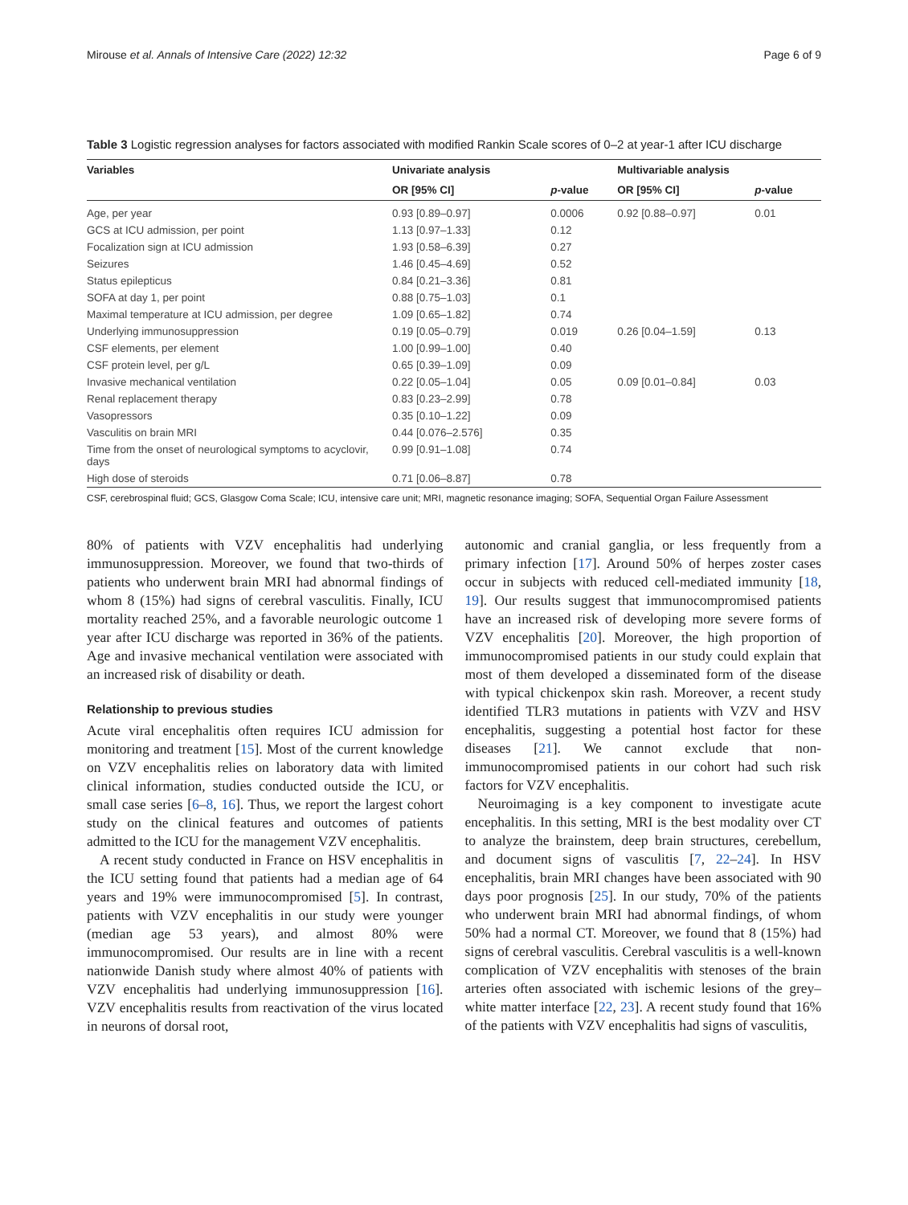Mirouse et al. Annals of Intensive Care (2022) 12:32 Page 6 of 9
Table 3 Logistic regression analyses for factors associated with modified Rankin Scale scores of 0–2 at year-1 after ICU discharge
| Variables | Univariate analysis | | Multivariable analysis | |
| --- | --- | --- | --- | --- |
| | OR [95% CI] | p -value | OR [95% CI] | p -value |
| Age, per year | 0.93 [0.89–0.97] | 0.0006 | 0.92 [0.88–0.97] | 0.01 |
| GCS at ICU admission, per point | 1.13 [0.97–1.33] | 0.12 | | |
| Focalization sign at ICU admission | 1.93 [0.58–6.39] | 0.27 | | |
| Seizures | 1.46 [0.45–4.69] | 0.52 | | |
| Status epilepticus | 0.84 [0.21–3.36] | 0.81 | | |
| SOFA at day 1, per point | 0.88 [0.75–1.03] | 0.1 | | |
| Maximal temperature at ICU admission, per degree | 1.09 [0.65–1.82] | 0.74 | | |
| Underlying immunosuppression | 0.19 [0.05–0.79] | 0.019 | 0.26 [0.04–1.59] | 0.13 |
| CSF elements, per element | 1.00 [0.99–1.00] | 0.40 | | |
| CSF protein level, per g/L | 0.65 [0.39–1.09] | 0.09 | | |
| Invasive mechanical ventilation | 0.22 [0.05–1.04] | 0.05 | 0.09 [0.01–0.84] | 0.03 |
| Renal replacement therapy | 0.83 [0.23–2.99] | 0.78 | | |
| Vasopressors | 0.35 [0.10–1.22] | 0.09 | | |
| Vasculitis on brain MRI | 0.44 [0.076–2.576] | 0.35 | | |
| Time from the onset of neurological symptoms to acyclovir, days | 0.99 [0.91–1.08] | 0.74 | | |
| High dose of steroids | 0.71 [0.06–8.87] | 0.78 | | |
CSF, cerebrospinal fluid; GCS, Glasgow Coma Scale; ICU, intensive care unit; MRI, magnetic resonance imaging; SOFA, Sequential Organ Failure Assessment
80% of patients with VZV encephalitis had underlying immunosuppression. Moreover, we found that two-thirds of patients who underwent brain MRI had abnormal findings of whom 8 (15%) had signs of cerebral vasculitis. Finally, ICU mortality reached 25%, and a favorable neurologic outcome 1 year after ICU discharge was reported in 36% of the patients. Age and invasive mechanical ventilation were associated with an increased risk of disability or death.
Relationship to previous studies
Acute viral encephalitis often requires ICU admission for monitoring and treatment [15]. Most of the current knowledge on VZV encephalitis relies on laboratory data with limited clinical information, studies conducted outside the ICU, or small case series [6–8, 16]. Thus, we report the largest cohort study on the clinical features and outcomes of patients admitted to the ICU for the management VZV encephalitis.
A recent study conducted in France on HSV encephalitis in the ICU setting found that patients had a median age of 64 years and 19% were immunocompromised [5]. In contrast, patients with VZV encephalitis in our study were younger (median age 53 years), and almost 80% were immunocompromised. Our results are in line with a recent nationwide Danish study where almost 40% of patients with VZV encephalitis had underlying immunosuppression [16]. VZV encephalitis results from reactivation of the virus located in neurons of dorsal root,
autonomic and cranial ganglia, or less frequently from a primary infection [17]. Around 50% of herpes zoster cases occur in subjects with reduced cell-mediated immunity [18, 19]. Our results suggest that immunocompromised patients have an increased risk of developing more severe forms of VZV encephalitis [20]. Moreover, the high proportion of immunocompromised patients in our study could explain that most of them developed a disseminated form of the disease with typical chickenpox skin rash. Moreover, a recent study identified TLR3 mutations in patients with VZV and HSV encephalitis, suggesting a potential host factor for these diseases [21]. We cannot exclude that non-immunocompromised patients in our cohort had such risk factors for VZV encephalitis.
Neuroimaging is a key component to investigate acute encephalitis. In this setting, MRI is the best modality over CT to analyze the brainstem, deep brain structures, cerebellum, and document signs of vasculitis [7, 22–24]. In HSV encephalitis, brain MRI changes have been associated with 90 days poor prognosis [25]. In our study, 70% of the patients who underwent brain MRI had abnormal findings, of whom 50% had a normal CT. Moreover, we found that 8 (15%) had signs of cerebral vasculitis. Cerebral vasculitis is a well-known complication of VZV encephalitis with stenoses of the brain arteries often associated with ischemic lesions of the grey–white matter interface [22, 23]. A recent study found that 16% of the patients with VZV encephalitis had signs of vasculitis,